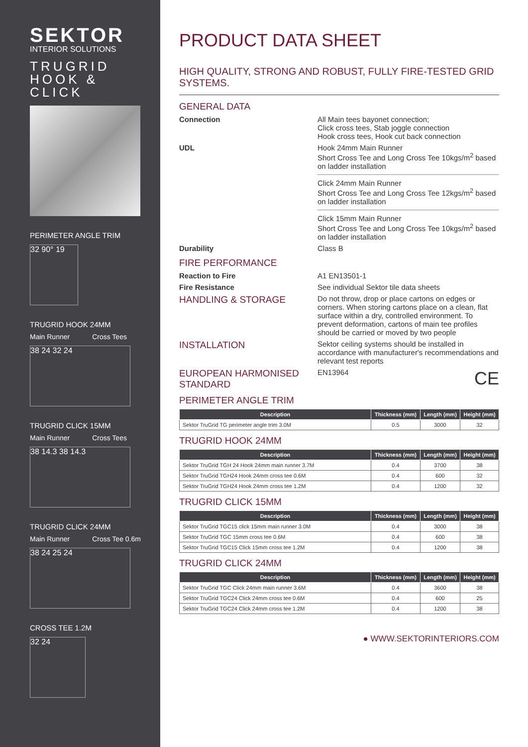SEKTOR
INTERIOR SOLUTIONS
TRUGRID
HOOK &
CLICK
PERIMETER ANGLE TRIM
32 90° 19
TRUGRID HOOK 24MM
Main Runner Cross Tees
38 24 32 24
TRUGRID CLICK 15MM
Main Runner Cross Tees
38 14.3 38 14.3
TRUGRID CLICK 24MM
Main Runner Cross Tee 0.6m
38 24 25 24
CROSS TEE 1.2M
32 24
PRODUCT DATA SHEET
HIGH QUALITY, STRONG AND ROBUST, FULLY FIRE-TESTED GRID SYSTEMS.
GENERAL DATA
Connection All Main tees bayonet connection;
Click cross tees, Stab joggle connection
Hook cross tees, Hook cut back connection
UDL Hook 24mm Main Runner
Short Cross Tee and Long Cross Tee 10kgs/m<sup>2</sup> based on ladder installation
Click 24mm Main Runner
Short Cross Tee and Long Cross Tee 12kgs/m<sup>2</sup> based on ladder installation
Click 15mm Main Runner
Short Cross Tee and Long Cross Tee 10kgs/m<sup>2</sup> based on ladder installation
Durability Class B
FIRE PERFORMANCE
Reaction to Fire A1 EN13501-1
Fire Resistance See individual Sektor tile data sheets
HANDLING & STORAGE
Do not throw, drop or place cartons on edges or corners. When storing cartons place on a clean, flat surface within a dry, controlled environment. To prevent deformation, cartons of main tee profiles should be carried or moved by two people
INSTALLATION
Sektor ceiling systems should be installed in accordance with manufacturer's recommendations and relevant test reports
EUROPEAN HARMONISED STANDARD
EN13964 CE
PERIMETER ANGLE TRIM
| Description | Thickness (mm) | Length (mm) | Height (mm) |
| --- | --- | --- | --- |
| Sektor TruGrid TG perimeter angle trim 3.0M | 0.5 | 3000 | 32 |
TRUGRID HOOK 24MM
| Description | Thickness (mm) | Length (mm) | Height (mm) |
| --- | --- | --- | --- |
| Sektor TruGrid TGH 24 Hook 24mm main runner 3.7M | 0.4 | 3700 | 38 |
| Sektor TruGrid TGH24 Hook 24mm cross tee 0.6M | 0.4 | 600 | 32 |
| Sektor TruGrid TGH24 Hook 24mm cross tee 1.2M | 0.4 | 1200 | 32 |
TRUGRID CLICK 15MM
| Description | Thickness (mm) | Length (mm) | Height (mm) |
| --- | --- | --- | --- |
| Sektor TruGrid TGC15 click 15mm main runner 3.0M | 0.4 | 3000 | 38 |
| Sektor TruGrid TGC 15mm cross tee 0.6M | 0.4 | 600 | 38 |
| Sektor TruGrid TGC15 Click 15mm cross tee 1.2M | 0.4 | 1200 | 38 |
TRUGRID CLICK 24MM
| Description | Thickness (mm) | Length (mm) | Height (mm) |
| --- | --- | --- | --- |
| Sektor TruGrid TGC Click 24mm main runner 3.6M | 0.4 | 3600 | 38 |
| Sektor TruGrid TGC24 Click 24mm cross tee 0.6M | 0.4 | 600 | 25 |
| Sektor TruGrid TGC24 Click 24mm cross tee 1.2M | 0.4 | 1200 | 38 |
● WWW.SEKTORINTERIORS.COM